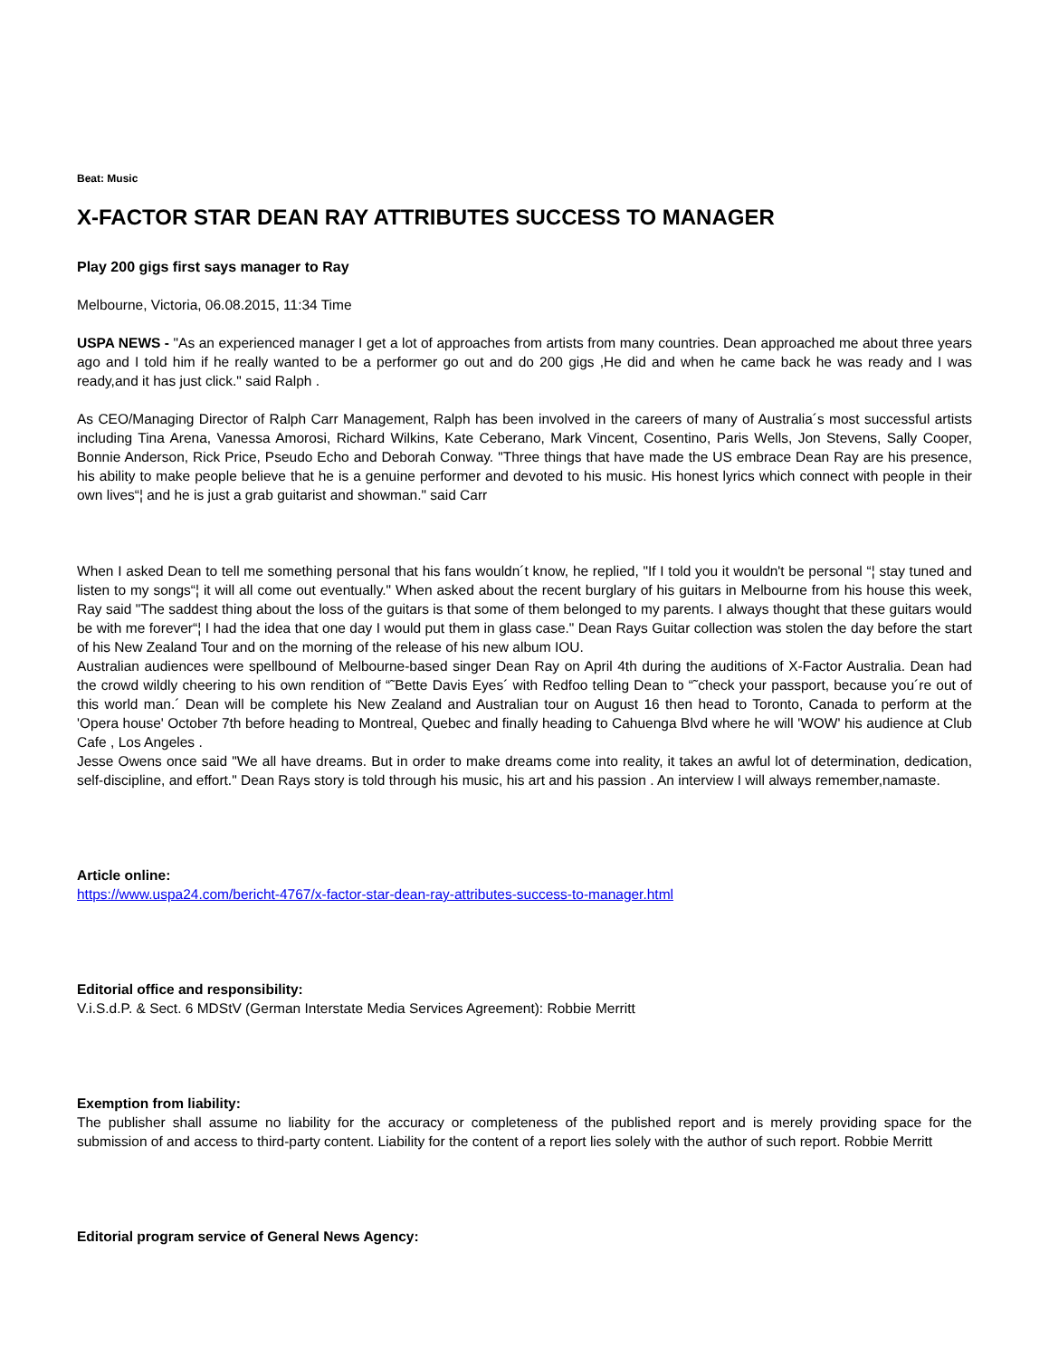Beat: Music
X-FACTOR STAR DEAN RAY ATTRIBUTES SUCCESS TO MANAGER
Play 200 gigs first says manager to Ray
Melbourne, Victoria, 06.08.2015, 11:34 Time
USPA NEWS - "As an experienced manager I get a lot of approaches from artists from many countries. Dean approached me about three years ago and I told him if he really wanted to be a performer go out and do 200 gigs ,He did and when he came back he was ready and I was ready,and it has just click." said Ralph .
As CEO/Managing Director of Ralph Carr Management, Ralph has been involved in the careers of many of Australia´s most successful artists including Tina Arena, Vanessa Amorosi, Richard Wilkins, Kate Ceberano, Mark Vincent, Cosentino, Paris Wells, Jon Stevens, Sally Cooper, Bonnie Anderson, Rick Price, Pseudo Echo and Deborah Conway. "Three things that have made the US embrace Dean Ray are his presence, his ability to make people believe that he is a genuine performer and devoted to his music. His honest lyrics which connect with people in their own lives“¦ and he is just a grab guitarist and showman." said Carr
When I asked Dean to tell me something personal that his fans wouldn´t know, he replied, "If I told you it wouldn't be personal “¦ stay tuned and listen to my songs“¦ it will all come out eventually." When asked about the recent burglary of his guitars in Melbourne from his house this week, Ray said "The saddest thing about the loss of the guitars is that some of them belonged to my parents. I always thought that these guitars would be with me forever“¦ I had the idea that one day I would put them in glass case." Dean Rays Guitar collection was stolen the day before the start of his New Zealand Tour and on the morning of the release of his new album IOU.
Australian audiences were spellbound of Melbourne-based singer Dean Ray on April 4th during the auditions of X-Factor Australia. Dean had the crowd wildly cheering to his own rendition of “˜Bette Davis Eyes´ with Redfoo telling Dean to “˜check your passport, because you´re out of this world man.´ Dean will be complete his New Zealand and Australian tour on August 16 then head to Toronto, Canada to perform at the 'Opera house' October 7th before heading to Montreal, Quebec and finally heading to Cahuenga Blvd where he will 'WOW' his audience at Club Cafe , Los Angeles .
Jesse Owens once said "We all have dreams. But in order to make dreams come into reality, it takes an awful lot of determination, dedication, self-discipline, and effort." Dean Rays story is told through his music, his art and his passion . An interview I will always remember,namaste.
Article online:
https://www.uspa24.com/bericht-4767/x-factor-star-dean-ray-attributes-success-to-manager.html
Editorial office and responsibility:
V.i.S.d.P. & Sect. 6 MDStV (German Interstate Media Services Agreement): Robbie Merritt
Exemption from liability:
The publisher shall assume no liability for the accuracy or completeness of the published report and is merely providing space for the submission of and access to third-party content. Liability for the content of a report lies solely with the author of such report. Robbie Merritt
Editorial program service of General News Agency: